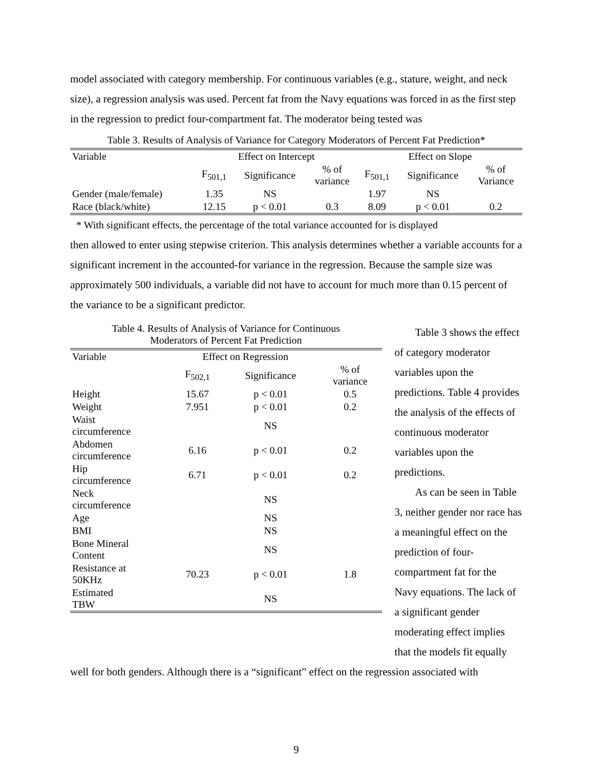model associated with category membership. For continuous variables (e.g., stature, weight, and neck size), a regression analysis was used. Percent fat from the Navy equations was forced in as the first step in the regression to predict four-compartment fat. The moderator being tested was
Table 3. Results of Analysis of Variance for Category Moderators of Percent Fat Prediction*
| Variable | Effect on Intercept | | | Effect on Slope | | |
| --- | --- | --- | --- | --- | --- | --- |
| | F<sub>501,1</sub> | Significance | % of variance | F<sub>501,1</sub> | Significance | % of Variance |
| Gender (male/female) | 1.35 | NS | | 1.97 | NS | |
| Race (black/white) | 12.15 | p < 0.01 | 0.3 | 8.09 | p < 0.01 | 0.2 |
* With significant effects, the percentage of the total variance accounted for is displayed
then allowed to enter using stepwise criterion. This analysis determines whether a variable accounts for a significant increment in the accounted-for variance in the regression. Because the sample size was approximately 500 individuals, a variable did not have to account for much more than 0.15 percent of the variance to be a significant predictor.
Table 4. Results of Analysis of Variance for Continuous
Moderators of Percent Fat Prediction
| Variable | Effect on Regression | | |
| --- | --- | --- | --- |
| | F<sub>502,1</sub> | Significance | % of variance |
| Height | 15.67 | p < 0.01 | 0.5 |
| Weight | 7.951 | p < 0.01 | 0.2 |
| Waist circumference | | NS | |
| Abdomen circumference | 6.16 | p < 0.01 | 0.2 |
| Hip circumference | 6.71 | p < 0.01 | 0.2 |
| Neck circumference | | NS | |
| Age | | NS | |
| BMI | | NS | |
| Bone Mineral Content | | NS | |
| Resistance at 50KHz | 70.23 | p < 0.01 | 1.8 |
| Estimated TBW | | NS | |
Table 3 shows the effect of category moderator variables upon the predictions. Table 4 provides the analysis of the effects of continuous moderator variables upon the predictions.
As can be seen in Table 3, neither gender nor race has a meaningful effect on the prediction of four-compartment fat for the Navy equations. The lack of a significant gender moderating effect implies that the models fit equally
well for both genders. Although there is a “significant” effect on the regression associated with
9